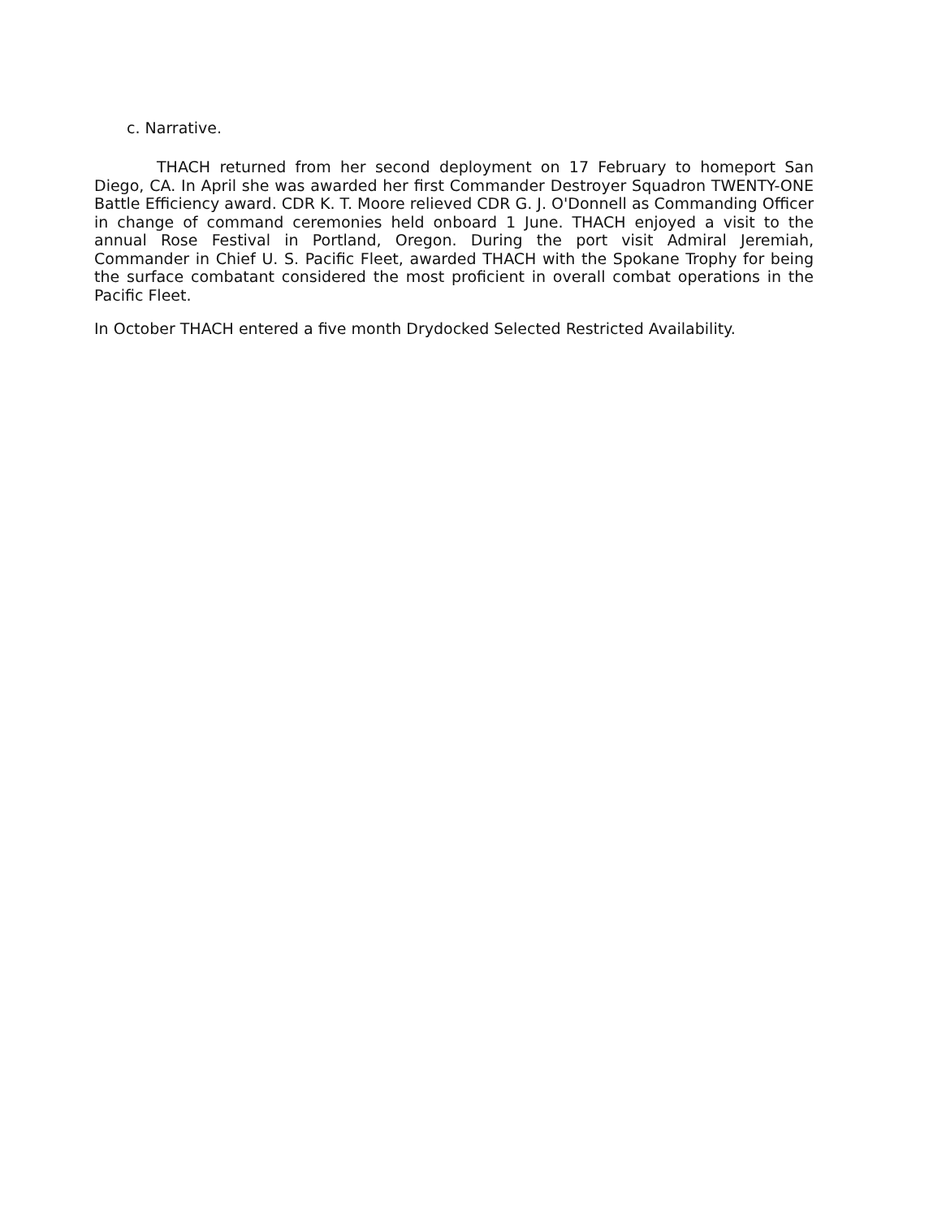c. Narrative.
THACH returned from her second deployment on 17 February to homeport San Diego, CA. In April she was awarded her first Commander Destroyer Squadron TWENTY-ONE Battle Efficiency award. CDR K. T. Moore relieved CDR G. J. O'Donnell as Commanding Officer in change of command ceremonies held onboard 1 June. THACH enjoyed a visit to the annual Rose Festival in Portland, Oregon. During the port visit Admiral Jeremiah, Commander in Chief U. S. Pacific Fleet, awarded THACH with the Spokane Trophy for being the surface combatant considered the most proficient in overall combat operations in the Pacific Fleet.
In October THACH entered a five month Drydocked Selected Restricted Availability.